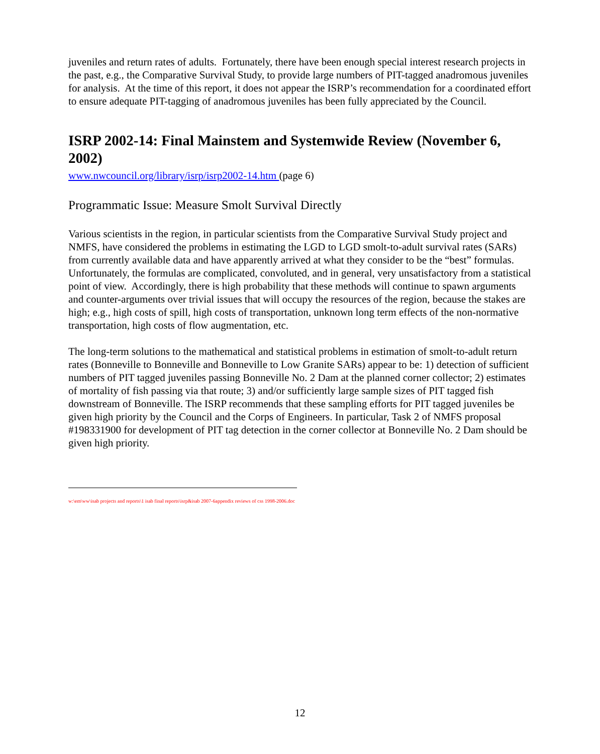juveniles and return rates of adults. Fortunately, there have been enough special interest research projects in the past, e.g., the Comparative Survival Study, to provide large numbers of PIT-tagged anadromous juveniles for analysis. At the time of this report, it does not appear the ISRP’s recommendation for a coordinated effort to ensure adequate PIT-tagging of anadromous juveniles has been fully appreciated by the Council.
ISRP 2002-14: Final Mainstem and Systemwide Review (November 6, 2002)
www.nwcouncil.org/library/isrp/isrp2002-14.htm (page 6)
Programmatic Issue: Measure Smolt Survival Directly
Various scientists in the region, in particular scientists from the Comparative Survival Study project and NMFS, have considered the problems in estimating the LGD to LGD smolt-to-adult survival rates (SARs) from currently available data and have apparently arrived at what they consider to be the “best” formulas. Unfortunately, the formulas are complicated, convoluted, and in general, very unsatisfactory from a statistical point of view. Accordingly, there is high probability that these methods will continue to spawn arguments and counter-arguments over trivial issues that will occupy the resources of the region, because the stakes are high; e.g., high costs of spill, high costs of transportation, unknown long term effects of the non-normative transportation, high costs of flow augmentation, etc.
The long-term solutions to the mathematical and statistical problems in estimation of smolt-to-adult return rates (Bonneville to Bonneville and Bonneville to Low Granite SARs) appear to be: 1) detection of sufficient numbers of PIT tagged juveniles passing Bonneville No. 2 Dam at the planned corner collector; 2) estimates of mortality of fish passing via that route; 3) and/or sufficiently large sample sizes of PIT tagged fish downstream of Bonneville. The ISRP recommends that these sampling efforts for PIT tagged juveniles be given high priority by the Council and the Corps of Engineers. In particular, Task 2 of NMFS proposal #198331900 for development of PIT tag detection in the corner collector at Bonneville No. 2 Dam should be given high priority.
w:\em\ww\isab projects and reports\1 isab final reports\isrp&isab 2007-6appendix reviews of css 1998-2006.doc
12